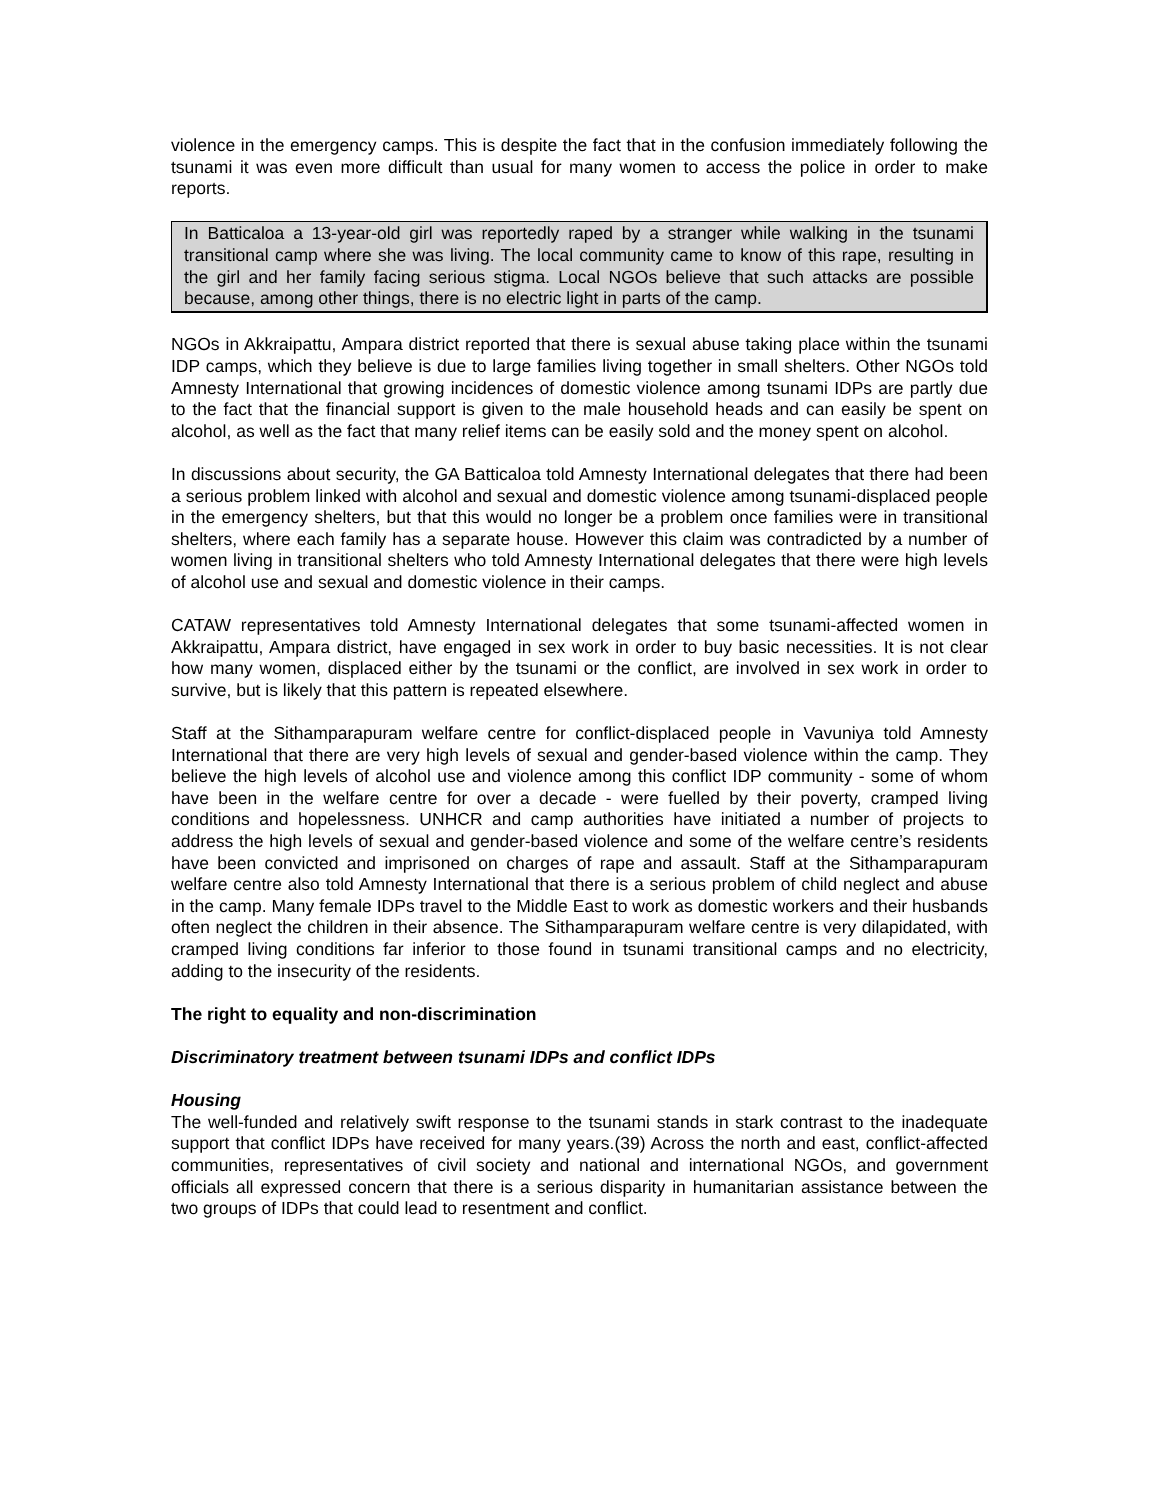violence in the emergency camps. This is despite the fact that in the confusion immediately following the tsunami it was even more difficult than usual for many women to access the police in order to make reports.
In Batticaloa a 13-year-old girl was reportedly raped by a stranger while walking in the tsunami transitional camp where she was living. The local community came to know of this rape, resulting in the girl and her family facing serious stigma. Local NGOs believe that such attacks are possible because, among other things, there is no electric light in parts of the camp.
NGOs in Akkraipattu, Ampara district reported that there is sexual abuse taking place within the tsunami IDP camps, which they believe is due to large families living together in small shelters. Other NGOs told Amnesty International that growing incidences of domestic violence among tsunami IDPs are partly due to the fact that the financial support is given to the male household heads and can easily be spent on alcohol, as well as the fact that many relief items can be easily sold and the money spent on alcohol.
In discussions about security, the GA Batticaloa told Amnesty International delegates that there had been a serious problem linked with alcohol and sexual and domestic violence among tsunami-displaced people in the emergency shelters, but that this would no longer be a problem once families were in transitional shelters, where each family has a separate house. However this claim was contradicted by a number of women living in transitional shelters who told Amnesty International delegates that there were high levels of alcohol use and sexual and domestic violence in their camps.
CATAW representatives told Amnesty International delegates that some tsunami-affected women in Akkraipattu, Ampara district, have engaged in sex work in order to buy basic necessities. It is not clear how many women, displaced either by the tsunami or the conflict, are involved in sex work in order to survive, but is likely that this pattern is repeated elsewhere.
Staff at the Sithamparapuram welfare centre for conflict-displaced people in Vavuniya told Amnesty International that there are very high levels of sexual and gender-based violence within the camp. They believe the high levels of alcohol use and violence among this conflict IDP community - some of whom have been in the welfare centre for over a decade - were fuelled by their poverty, cramped living conditions and hopelessness. UNHCR and camp authorities have initiated a number of projects to address the high levels of sexual and gender-based violence and some of the welfare centre’s residents have been convicted and imprisoned on charges of rape and assault. Staff at the Sithamparapuram welfare centre also told Amnesty International that there is a serious problem of child neglect and abuse in the camp. Many female IDPs travel to the Middle East to work as domestic workers and their husbands often neglect the children in their absence. The Sithamparapuram welfare centre is very dilapidated, with cramped living conditions far inferior to those found in tsunami transitional camps and no electricity, adding to the insecurity of the residents.
The right to equality and non-discrimination
Discriminatory treatment between tsunami IDPs and conflict IDPs
Housing
The well-funded and relatively swift response to the tsunami stands in stark contrast to the inadequate support that conflict IDPs have received for many years.(39) Across the north and east, conflict-affected communities, representatives of civil society and national and international NGOs, and government officials all expressed concern that there is a serious disparity in humanitarian assistance between the two groups of IDPs that could lead to resentment and conflict.